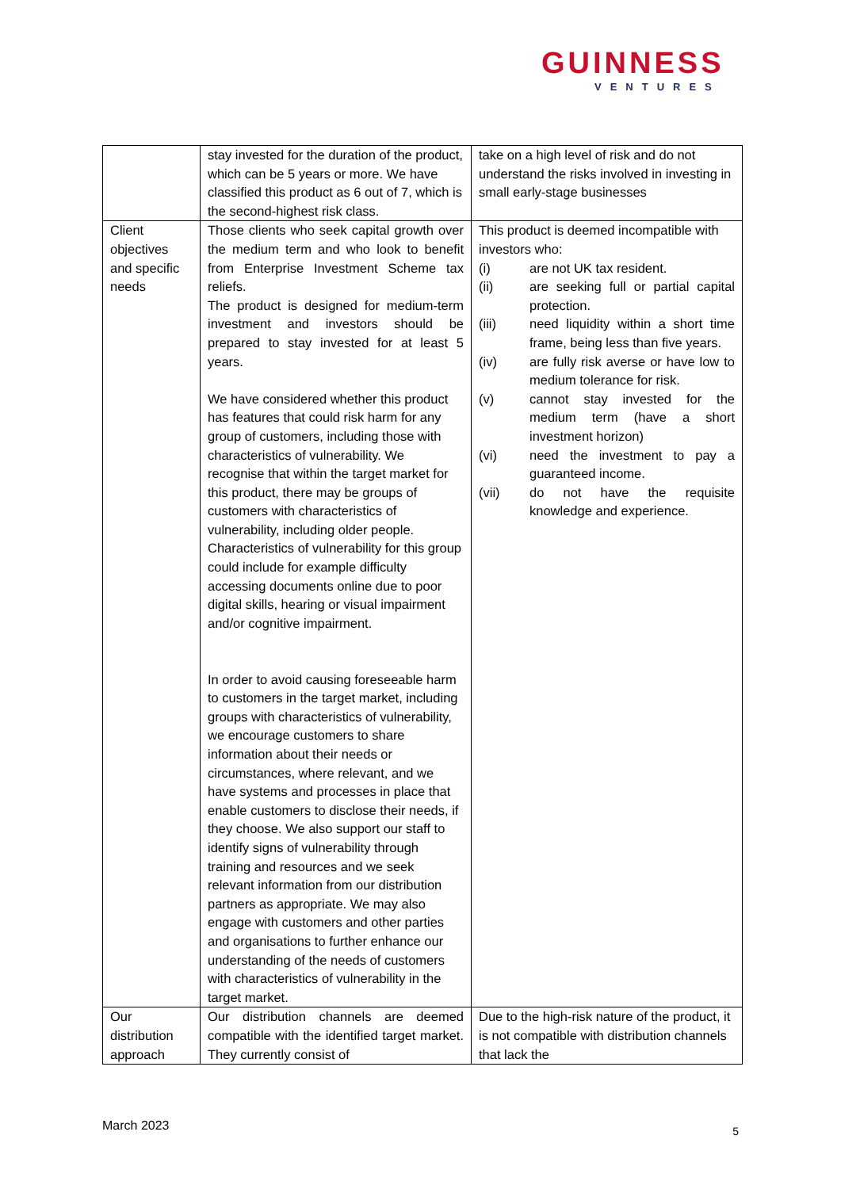GUINNESS
VENTURES
| | stay invested for the duration of the product, which can be 5 years or more. We have classified this product as 6 out of 7, which is the second-highest risk class. | take on a high level of risk and do not understand the risks involved in investing in small early-stage businesses |
| Client objectives and specific needs | Those clients who seek capital growth over the medium term and who look to benefit from Enterprise Investment Scheme tax reliefs. The product is designed for medium-term investment and investors should be prepared to stay invested for at least 5 years. We have considered whether this product has features that could risk harm for any group of customers, including those with characteristics of vulnerability. We recognise that within the target market for this product, there may be groups of customers with characteristics of vulnerability, including older people. Characteristics of vulnerability for this group could include for example difficulty accessing documents online due to poor digital skills, hearing or visual impairment and/or cognitive impairment. In order to avoid causing foreseeable harm to customers in the target market, including groups with characteristics of vulnerability, we encourage customers to share information about their needs or circumstances, where relevant, and we have systems and processes in place that enable customers to disclose their needs, if they choose. We also support our staff to identify signs of vulnerability through training and resources and we seek relevant information from our distribution partners as appropriate. We may also engage with customers and other parties and organisations to further enhance our understanding of the needs of customers with characteristics of vulnerability in the target market. | This product is deemed incompatible with investors who: (i) are not UK tax resident. (ii) are seeking full or partial capital protection. (iii) need liquidity within a short time frame, being less than five years. (iv) are fully risk averse or have low to medium tolerance for risk. (v) cannot stay invested for the medium term (have a short investment horizon) (vi) need the investment to pay a guaranteed income. (vii) do not have the requisite knowledge and experience. |
| Our distribution approach | Our distribution channels are deemed compatible with the identified target market. They currently consist of | Due to the high-risk nature of the product, it is not compatible with distribution channels that lack the |
March 2023 5